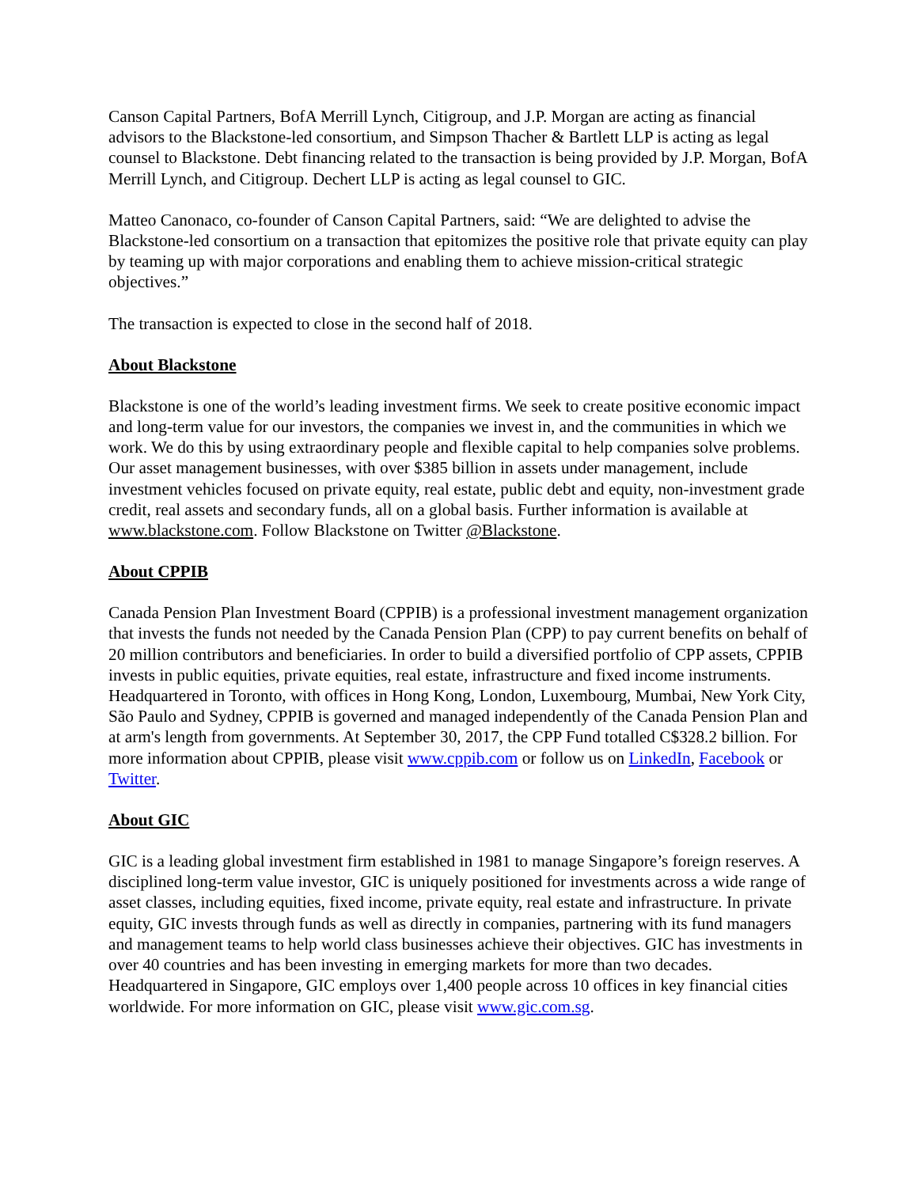Canson Capital Partners, BofA Merrill Lynch, Citigroup, and J.P. Morgan are acting as financial advisors to the Blackstone-led consortium, and Simpson Thacher & Bartlett LLP is acting as legal counsel to Blackstone. Debt financing related to the transaction is being provided by J.P. Morgan, BofA Merrill Lynch, and Citigroup. Dechert LLP is acting as legal counsel to GIC.
Matteo Canonaco, co-founder of Canson Capital Partners, said: “We are delighted to advise the Blackstone-led consortium on a transaction that epitomizes the positive role that private equity can play by teaming up with major corporations and enabling them to achieve mission-critical strategic objectives.”
The transaction is expected to close in the second half of 2018.
About Blackstone
Blackstone is one of the world’s leading investment firms. We seek to create positive economic impact and long-term value for our investors, the companies we invest in, and the communities in which we work. We do this by using extraordinary people and flexible capital to help companies solve problems. Our asset management businesses, with over $385 billion in assets under management, include investment vehicles focused on private equity, real estate, public debt and equity, non-investment grade credit, real assets and secondary funds, all on a global basis. Further information is available at www.blackstone.com. Follow Blackstone on Twitter @Blackstone.
About CPPIB
Canada Pension Plan Investment Board (CPPIB) is a professional investment management organization that invests the funds not needed by the Canada Pension Plan (CPP) to pay current benefits on behalf of 20 million contributors and beneficiaries. In order to build a diversified portfolio of CPP assets, CPPIB invests in public equities, private equities, real estate, infrastructure and fixed income instruments. Headquartered in Toronto, with offices in Hong Kong, London, Luxembourg, Mumbai, New York City, São Paulo and Sydney, CPPIB is governed and managed independently of the Canada Pension Plan and at arm's length from governments. At September 30, 2017, the CPP Fund totalled C$328.2 billion. For more information about CPPIB, please visit www.cppib.com or follow us on LinkedIn, Facebook or Twitter.
About GIC
GIC is a leading global investment firm established in 1981 to manage Singapore’s foreign reserves. A disciplined long-term value investor, GIC is uniquely positioned for investments across a wide range of asset classes, including equities, fixed income, private equity, real estate and infrastructure. In private equity, GIC invests through funds as well as directly in companies, partnering with its fund managers and management teams to help world class businesses achieve their objectives. GIC has investments in over 40 countries and has been investing in emerging markets for more than two decades. Headquartered in Singapore, GIC employs over 1,400 people across 10 offices in key financial cities worldwide. For more information on GIC, please visit www.gic.com.sg.